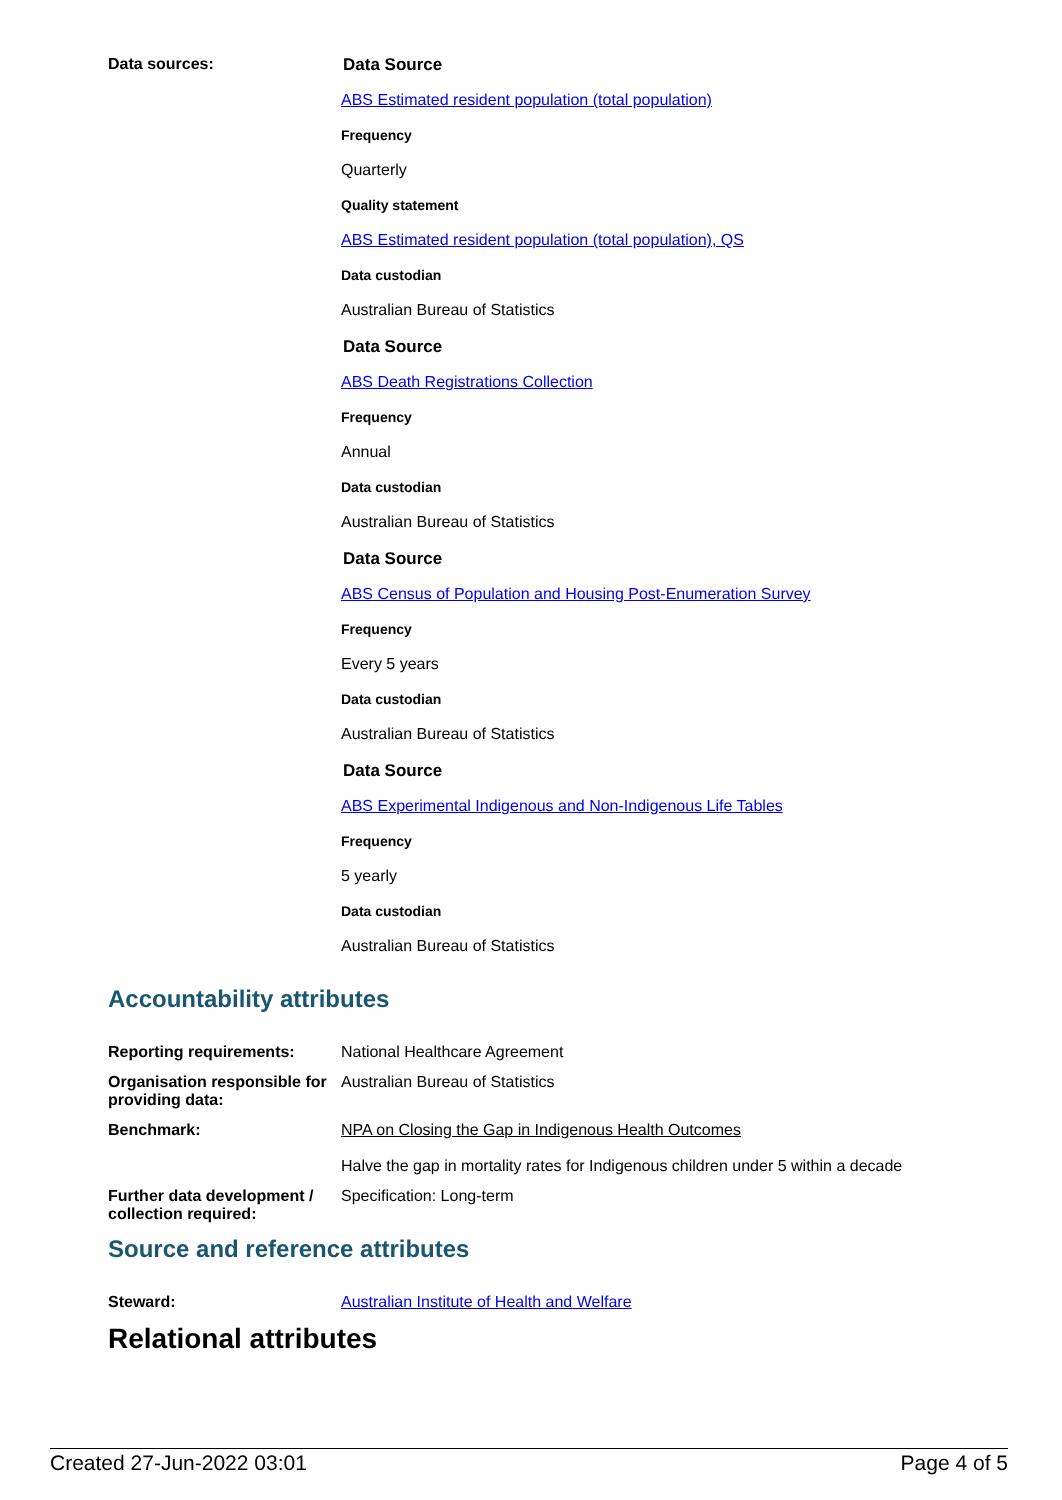Data sources: Data Source
ABS Estimated resident population (total population)
Frequency
Quarterly
Quality statement
ABS Estimated resident population (total population), QS
Data custodian
Australian Bureau of Statistics
Data Source
ABS Death Registrations Collection
Frequency
Annual
Data custodian
Australian Bureau of Statistics
Data Source
ABS Census of Population and Housing Post-Enumeration Survey
Frequency
Every 5 years
Data custodian
Australian Bureau of Statistics
Data Source
ABS Experimental Indigenous and Non-Indigenous Life Tables
Frequency
5 yearly
Data custodian
Australian Bureau of Statistics
Accountability attributes
Reporting requirements: National Healthcare Agreement
Organisation responsible for providing data:
Australian Bureau of Statistics
Benchmark: NPA on Closing the Gap in Indigenous Health Outcomes
Halve the gap in mortality rates for Indigenous children under 5 within a decade
Further data development / collection required:
Specification: Long-term
Source and reference attributes
Steward: Australian Institute of Health and Welfare
Relational attributes
Created 27-Jun-2022 03:01 Page 4 of 5